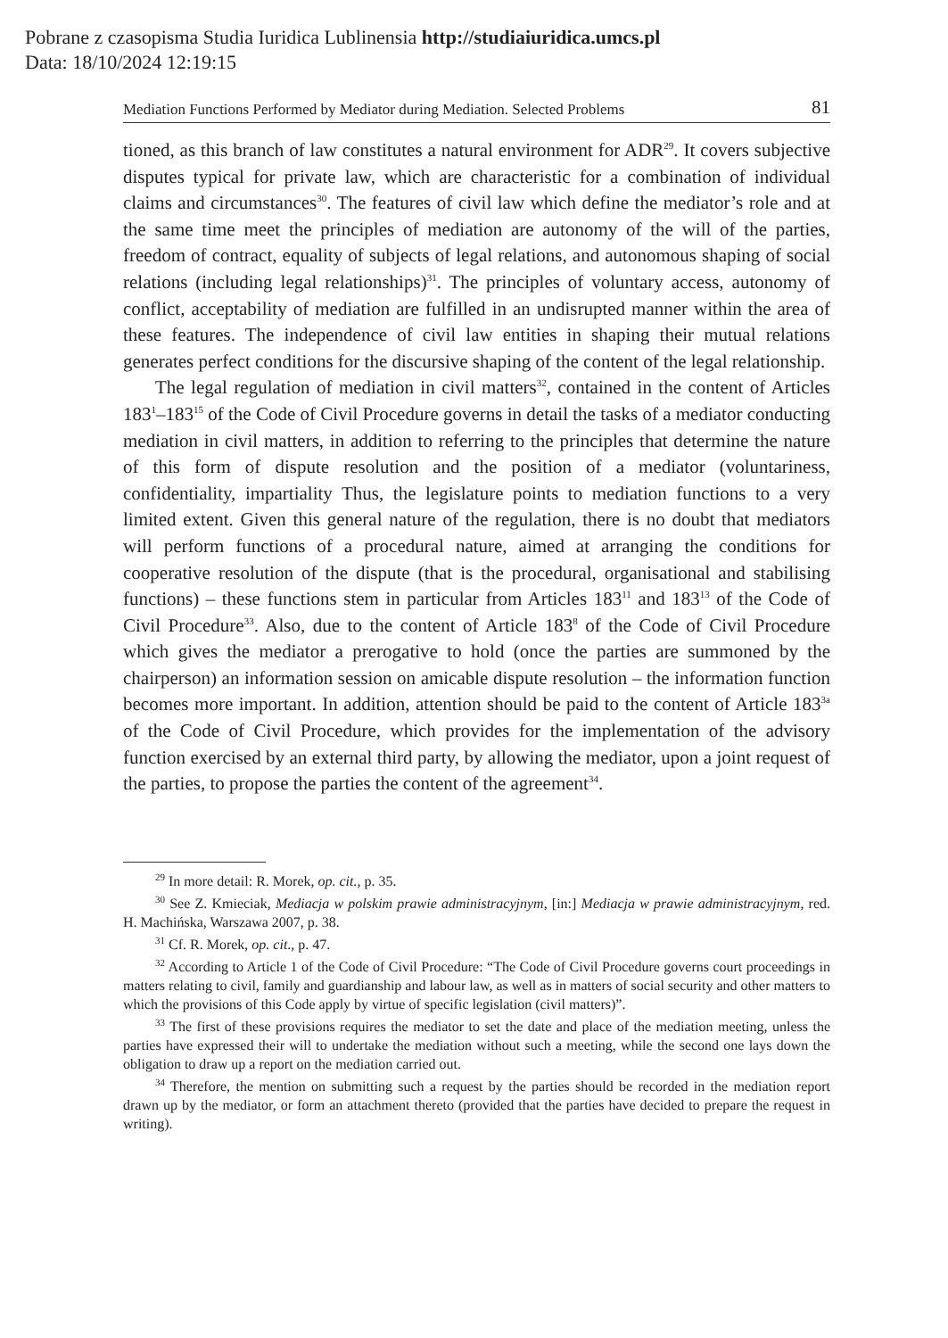Pobrane z czasopisma Studia Iuridica Lublinensia http://studiaiuridica.umcs.pl
Data: 18/10/2024 12:19:15
Mediation Functions Performed by Mediator during Mediation. Selected Problems 81
tioned, as this branch of law constitutes a natural environment for ADR<sup>29</sup>. It covers subjective disputes typical for private law, which are characteristic for a combination of individual claims and circumstances<sup>30</sup>. The features of civil law which define the mediator’s role and at the same time meet the principles of mediation are autonomy of the will of the parties, freedom of contract, equality of subjects of legal relations, and autonomous shaping of social relations (including legal relationships)<sup>31</sup>. The principles of voluntary access, autonomy of conflict, acceptability of mediation are fulfilled in an undisrupted manner within the area of these features. The independence of civil law entities in shaping their mutual relations generates perfect conditions for the discursive shaping of the content of the legal relationship.
The legal regulation of mediation in civil matters<sup>32</sup>, contained in the content of Articles 183<sup>1</sup>–183<sup>15</sup> of the Code of Civil Procedure governs in detail the tasks of a mediator conducting mediation in civil matters, in addition to referring to the principles that determine the nature of this form of dispute resolution and the position of a mediator (voluntariness, confidentiality, impartiality Thus, the legislature points to mediation functions to a very limited extent. Given this general nature of the regulation, there is no doubt that mediators will perform functions of a procedural nature, aimed at arranging the conditions for cooperative resolution of the dispute (that is the procedural, organisational and stabilising functions) – these functions stem in particular from Articles 183<sup>11</sup> and 183<sup>13</sup> of the Code of Civil Procedure<sup>33</sup>. Also, due to the content of Article 183<sup>8</sup> of the Code of Civil Procedure which gives the mediator a prerogative to hold (once the parties are summoned by the chairperson) an information session on amicable dispute resolution – the information function becomes more important. In addition, attention should be paid to the content of Article 183<sup>3a</sup> of the Code of Civil Procedure, which provides for the implementation of the advisory function exercised by an external third party, by allowing the mediator, upon a joint request of the parties, to propose the parties the content of the agreement<sup>34</sup>.
<sup>29</sup> In more detail: R. Morek, op. cit., p. 35.
<sup>30</sup> See Z. Kmieciak, Mediacja w polskim prawie administracyjnym, [in:] Mediacja w prawie administracyjnym, red. H. Machińska, Warszawa 2007, p. 38.
<sup>31</sup> Cf. R. Morek, op. cit., p. 47.
<sup>32</sup> According to Article 1 of the Code of Civil Procedure: “The Code of Civil Procedure governs court proceedings in matters relating to civil, family and guardianship and labour law, as well as in matters of social security and other matters to which the provisions of this Code apply by virtue of specific legislation (civil matters)”.
<sup>33</sup> The first of these provisions requires the mediator to set the date and place of the mediation meeting, unless the parties have expressed their will to undertake the mediation without such a meeting, while the second one lays down the obligation to draw up a report on the mediation carried out.
<sup>34</sup> Therefore, the mention on submitting such a request by the parties should be recorded in the mediation report drawn up by the mediator, or form an attachment thereto (provided that the parties have decided to prepare the request in writing).